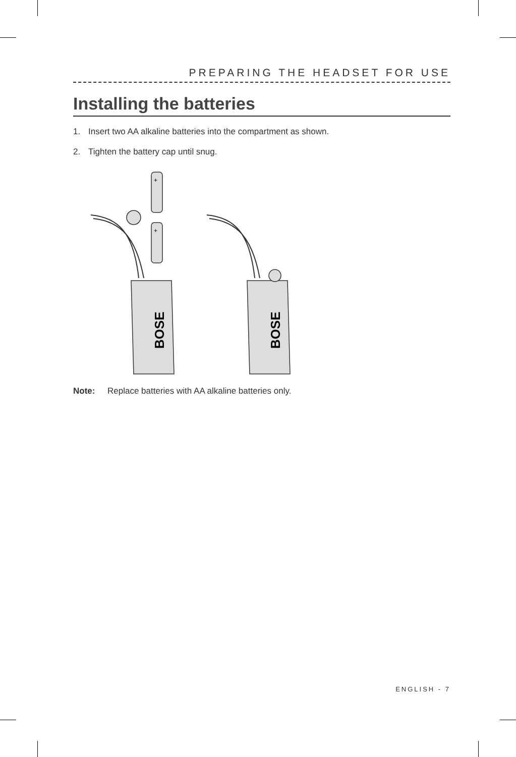PREPARING THE HEADSET FOR USE
Installing the batteries
1. Insert two AA alkaline batteries into the compartment as shown.
2. Tighten the battery cap until snug.
+
+
BOSE
BOSE
Note: Replace batteries with AA alkaline batteries only.
ENGLISH - 7